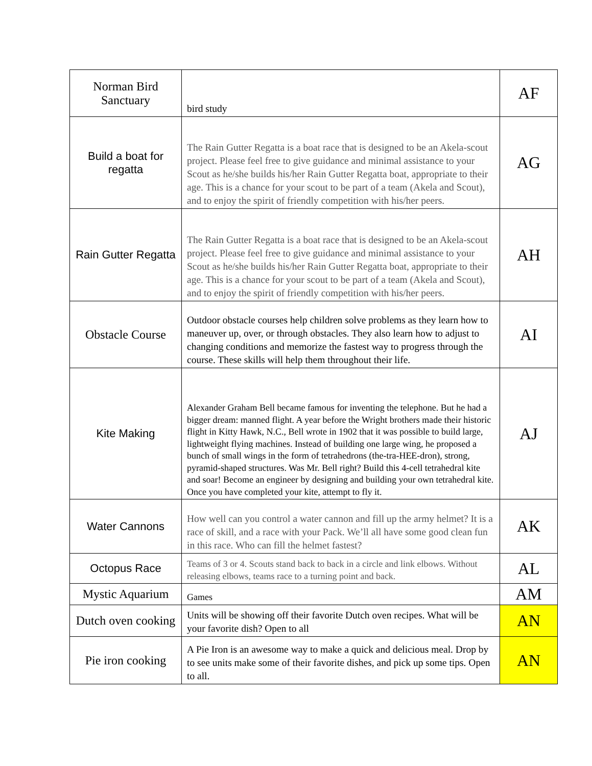| Norman Bird Sanctuary | bird study | AF |
| Build a boat for regatta | The Rain Gutter Regatta is a boat race that is designed to be an Akela-scout project. Please feel free to give guidance and minimal assistance to your Scout as he/she builds his/her Rain Gutter Regatta boat, appropriate to their age. This is a chance for your scout to be part of a team (Akela and Scout), and to enjoy the spirit of friendly competition with his/her peers. | AG |
| Rain Gutter Regatta | The Rain Gutter Regatta is a boat race that is designed to be an Akela-scout project. Please feel free to give guidance and minimal assistance to your Scout as he/she builds his/her Rain Gutter Regatta boat, appropriate to their age. This is a chance for your scout to be part of a team (Akela and Scout), and to enjoy the spirit of friendly competition with his/her peers. | AH |
| Obstacle Course | Outdoor obstacle courses help children solve problems as they learn how to maneuver up, over, or through obstacles. They also learn how to adjust to changing conditions and memorize the fastest way to progress through the course. These skills will help them throughout their life. | AI |
| Kite Making | Alexander Graham Bell became famous for inventing the telephone. But he had a bigger dream: manned flight. A year before the Wright brothers made their historic flight in Kitty Hawk, N.C., Bell wrote in 1902 that it was possible to build large, lightweight flying machines. Instead of building one large wing, he proposed a bunch of small wings in the form of tetrahedrons (the-tra-HEE-dron), strong, pyramid-shaped structures. Was Mr. Bell right? Build this 4-cell tetrahedral kite and soar! Become an engineer by designing and building your own tetrahedral kite. Once you have completed your kite, attempt to fly it. | AJ |
| Water Cannons | How well can you control a water cannon and fill up the army helmet? It is a race of skill, and a race with your Pack. We’ll all have some good clean fun in this race. Who can fill the helmet fastest? | AK |
| Octopus Race | Teams of 3 or 4. Scouts stand back to back in a circle and link elbows. Without releasing elbows, teams race to a turning point and back. | AL |
| Mystic Aquarium | Games | AM |
| Dutch oven cooking | Units will be showing off their favorite Dutch oven recipes. What will be your favorite dish? Open to all | AN |
| Pie iron cooking | A Pie Iron is an awesome way to make a quick and delicious meal. Drop by to see units make some of their favorite dishes, and pick up some tips. Open to all. | AN |